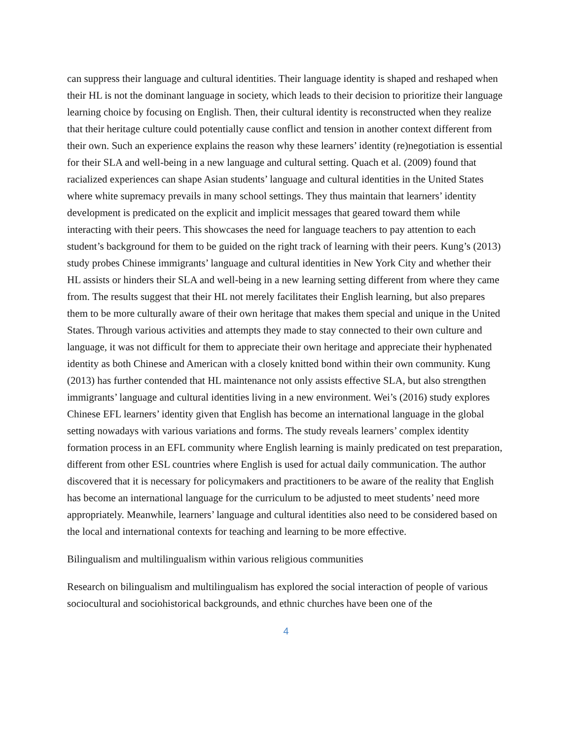can suppress their language and cultural identities. Their language identity is shaped and reshaped when their HL is not the dominant language in society, which leads to their decision to prioritize their language learning choice by focusing on English. Then, their cultural identity is reconstructed when they realize that their heritage culture could potentially cause conflict and tension in another context different from their own. Such an experience explains the reason why these learners’ identity (re)negotiation is essential for their SLA and well-being in a new language and cultural setting. Quach et al. (2009) found that racialized experiences can shape Asian students’ language and cultural identities in the United States where white supremacy prevails in many school settings. They thus maintain that learners’ identity development is predicated on the explicit and implicit messages that geared toward them while interacting with their peers. This showcases the need for language teachers to pay attention to each student’s background for them to be guided on the right track of learning with their peers. Kung’s (2013) study probes Chinese immigrants’ language and cultural identities in New York City and whether their HL assists or hinders their SLA and well-being in a new learning setting different from where they came from. The results suggest that their HL not merely facilitates their English learning, but also prepares them to be more culturally aware of their own heritage that makes them special and unique in the United States. Through various activities and attempts they made to stay connected to their own culture and language, it was not difficult for them to appreciate their own heritage and appreciate their hyphenated identity as both Chinese and American with a closely knitted bond within their own community. Kung (2013) has further contended that HL maintenance not only assists effective SLA, but also strengthen immigrants’ language and cultural identities living in a new environment. Wei’s (2016) study explores Chinese EFL learners’ identity given that English has become an international language in the global setting nowadays with various variations and forms. The study reveals learners’ complex identity formation process in an EFL community where English learning is mainly predicated on test preparation, different from other ESL countries where English is used for actual daily communication. The author discovered that it is necessary for policymakers and practitioners to be aware of the reality that English has become an international language for the curriculum to be adjusted to meet students’ need more appropriately. Meanwhile, learners’ language and cultural identities also need to be considered based on the local and international contexts for teaching and learning to be more effective.
Bilingualism and multilingualism within various religious communities
Research on bilingualism and multilingualism has explored the social interaction of people of various sociocultural and sociohistorical backgrounds, and ethnic churches have been one of the
4